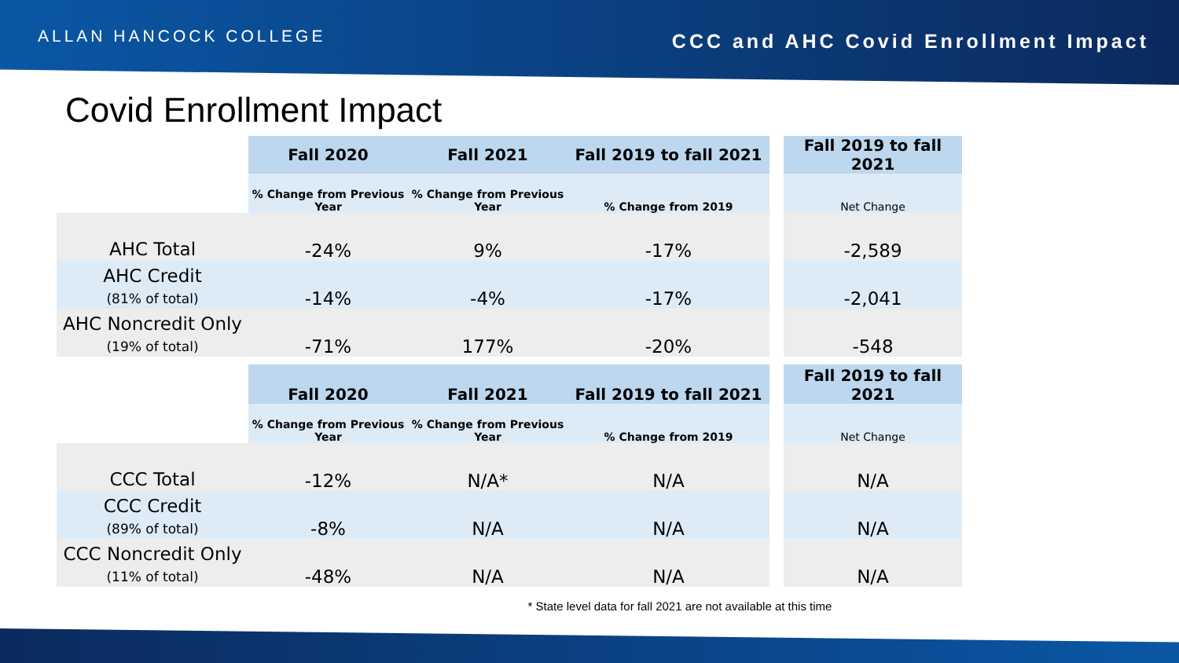ALLAN HANCOCK COLLEGE CCC and AHC Covid Enrollment Impact
Covid Enrollment Impact
| | Fall 2020 | Fall 2021 | Fall 2019 to fall 2021 | | Fall 2019 to fall 2021 |
| | % Change from Previous Year | % Change from Previous Year | % Change from 2019 | | Net Change |
| AHC Total | -24% | 9% | -17% | | -2,589 |
| AHC Credit (81% of total) | -14% | -4% | -17% | | -2,041 |
| AHC Noncredit Only (19% of total) | -71% | 177% | -20% | | -548 |
| | Fall 2020 | Fall 2021 | Fall 2019 to fall 2021 | | Fall 2019 to fall 2021 |
| | % Change from Previous Year | % Change from Previous Year | % Change from 2019 | | Net Change |
| CCC Total | -12% | N/A* | N/A | | N/A |
| CCC Credit (89% of total) | -8% | N/A | N/A | | N/A |
| CCC Noncredit Only (11% of total) | -48% | N/A | N/A | | N/A |
* State level data for fall 2021 are not available at this time